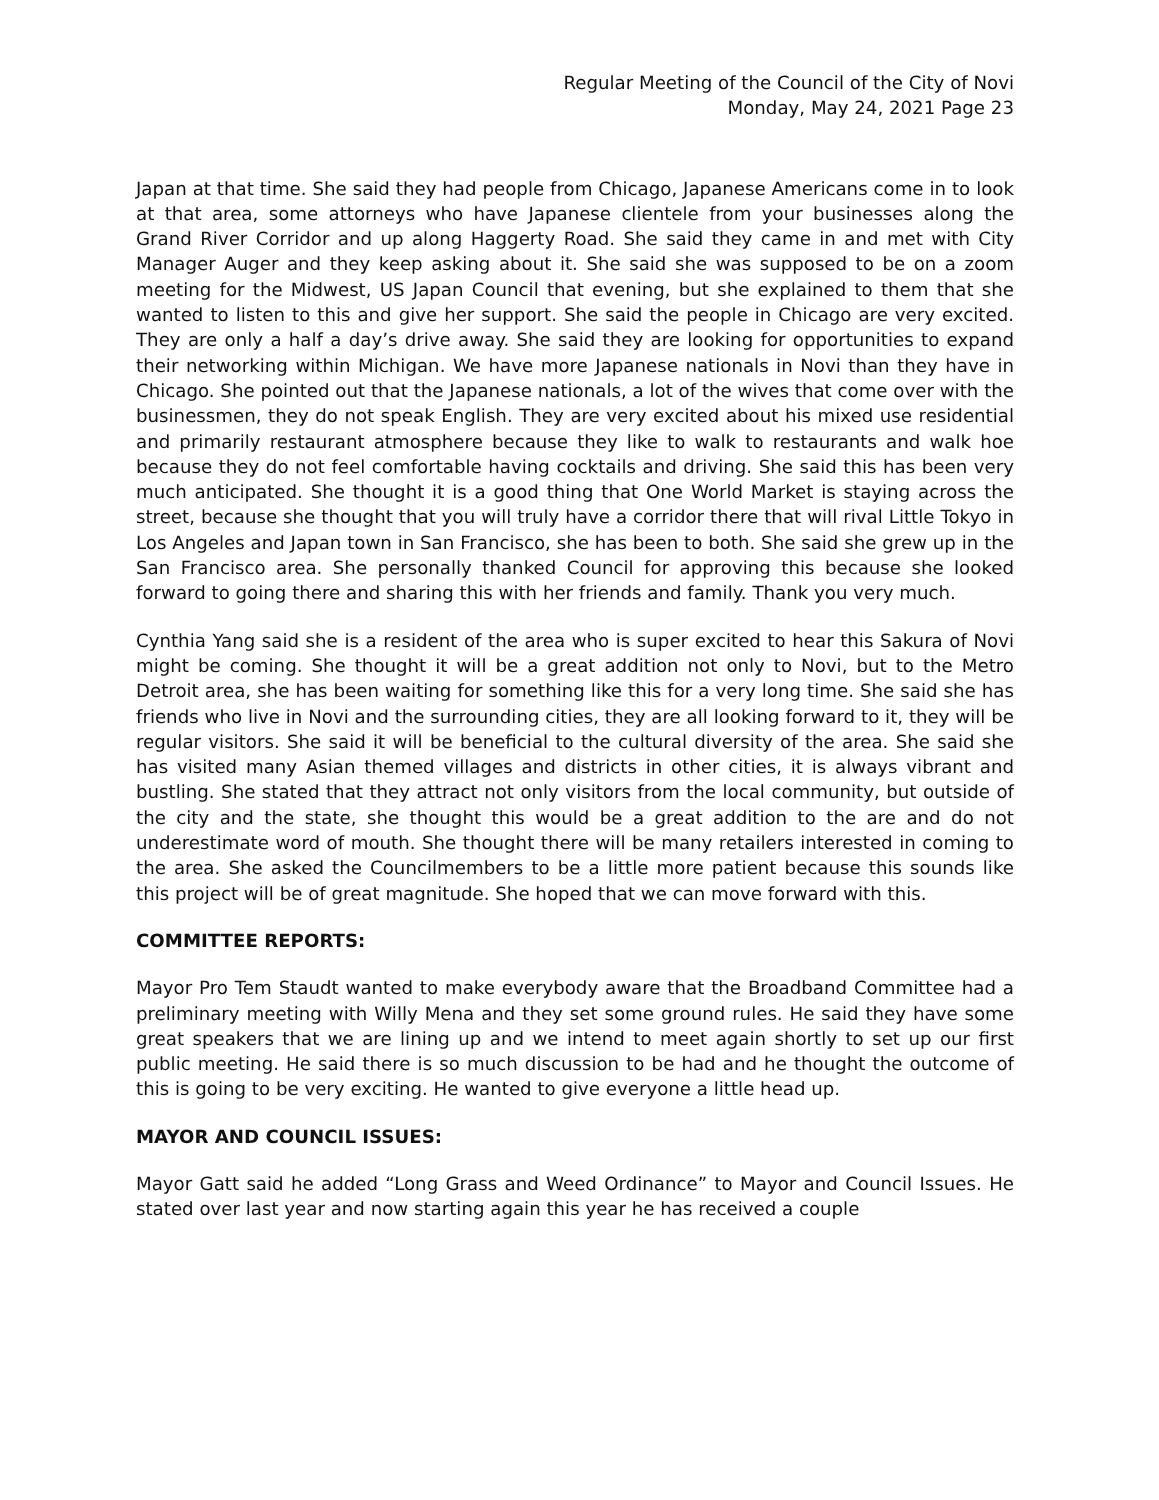Regular Meeting of the Council of the City of Novi
Monday, May 24, 2021 Page 23
Japan at that time. She said they had people from Chicago, Japanese Americans come in to look at that area, some attorneys who have Japanese clientele from your businesses along the Grand River Corridor and up along Haggerty Road. She said they came in and met with City Manager Auger and they keep asking about it. She said she was supposed to be on a zoom meeting for the Midwest, US Japan Council that evening, but she explained to them that she wanted to listen to this and give her support. She said the people in Chicago are very excited. They are only a half a day’s drive away. She said they are looking for opportunities to expand their networking within Michigan. We have more Japanese nationals in Novi than they have in Chicago. She pointed out that the Japanese nationals, a lot of the wives that come over with the businessmen, they do not speak English. They are very excited about his mixed use residential and primarily restaurant atmosphere because they like to walk to restaurants and walk hoe because they do not feel comfortable having cocktails and driving. She said this has been very much anticipated. She thought it is a good thing that One World Market is staying across the street, because she thought that you will truly have a corridor there that will rival Little Tokyo in Los Angeles and Japan town in San Francisco, she has been to both. She said she grew up in the San Francisco area. She personally thanked Council for approving this because she looked forward to going there and sharing this with her friends and family. Thank you very much.
Cynthia Yang said she is a resident of the area who is super excited to hear this Sakura of Novi might be coming. She thought it will be a great addition not only to Novi, but to the Metro Detroit area, she has been waiting for something like this for a very long time. She said she has friends who live in Novi and the surrounding cities, they are all looking forward to it, they will be regular visitors. She said it will be beneficial to the cultural diversity of the area. She said she has visited many Asian themed villages and districts in other cities, it is always vibrant and bustling. She stated that they attract not only visitors from the local community, but outside of the city and the state, she thought this would be a great addition to the are and do not underestimate word of mouth. She thought there will be many retailers interested in coming to the area. She asked the Councilmembers to be a little more patient because this sounds like this project will be of great magnitude. She hoped that we can move forward with this.
COMMITTEE REPORTS:
Mayor Pro Tem Staudt wanted to make everybody aware that the Broadband Committee had a preliminary meeting with Willy Mena and they set some ground rules. He said they have some great speakers that we are lining up and we intend to meet again shortly to set up our first public meeting. He said there is so much discussion to be had and he thought the outcome of this is going to be very exciting. He wanted to give everyone a little head up.
MAYOR AND COUNCIL ISSUES:
Mayor Gatt said he added “Long Grass and Weed Ordinance” to Mayor and Council Issues. He stated over last year and now starting again this year he has received a couple